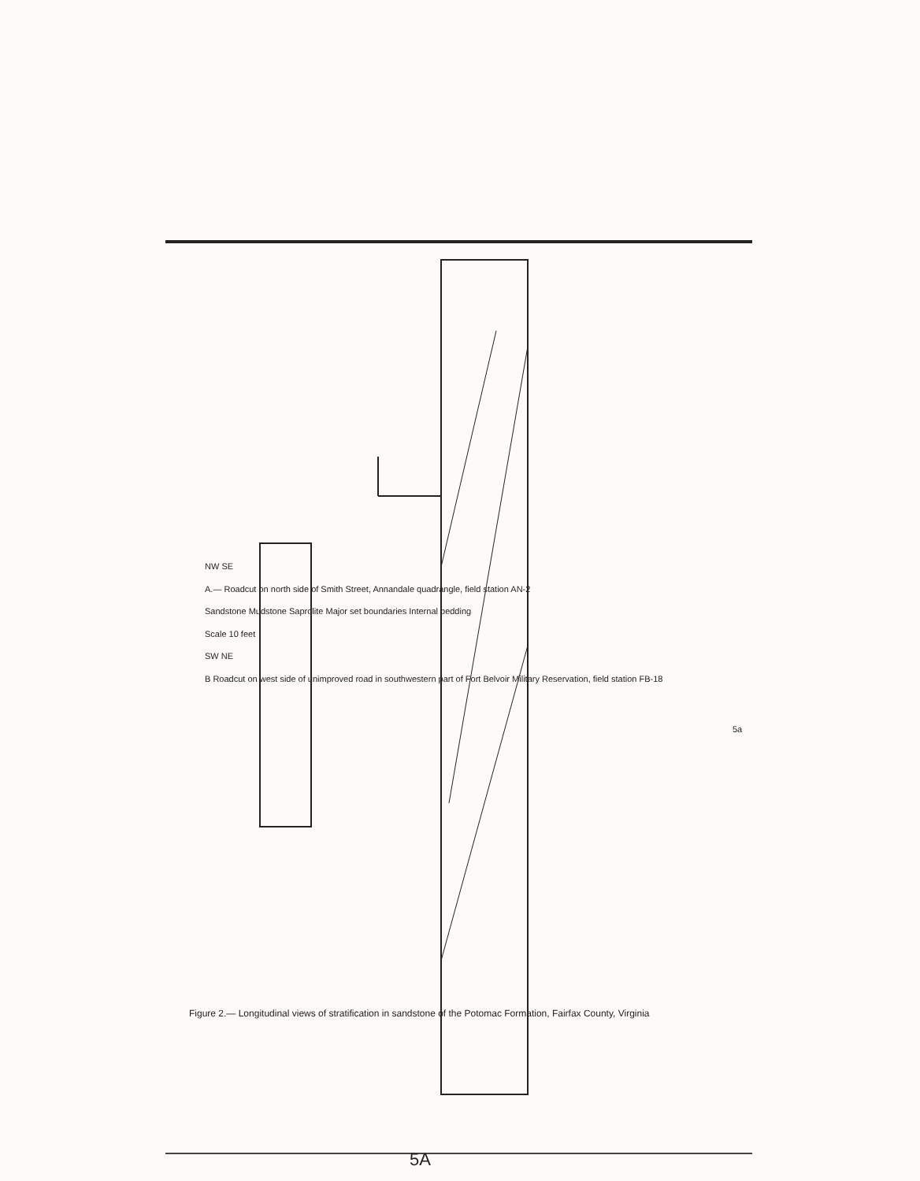NW SE
A.— Roadcut on north side of Smith Street, Annandale quadrangle, field station AN-2
Sandstone Mudstone Saprolite Major set boundaries Internal bedding
Scale 10 feet
SW NE
B Roadcut on west side of unimproved road in southwestern part of Fort Belvoir Military Reservation, field station FB-18
Figure 2.— Longitudinal views of stratification in sandstone of the Potomac Formation, Fairfax County, Virginia
5a
5A